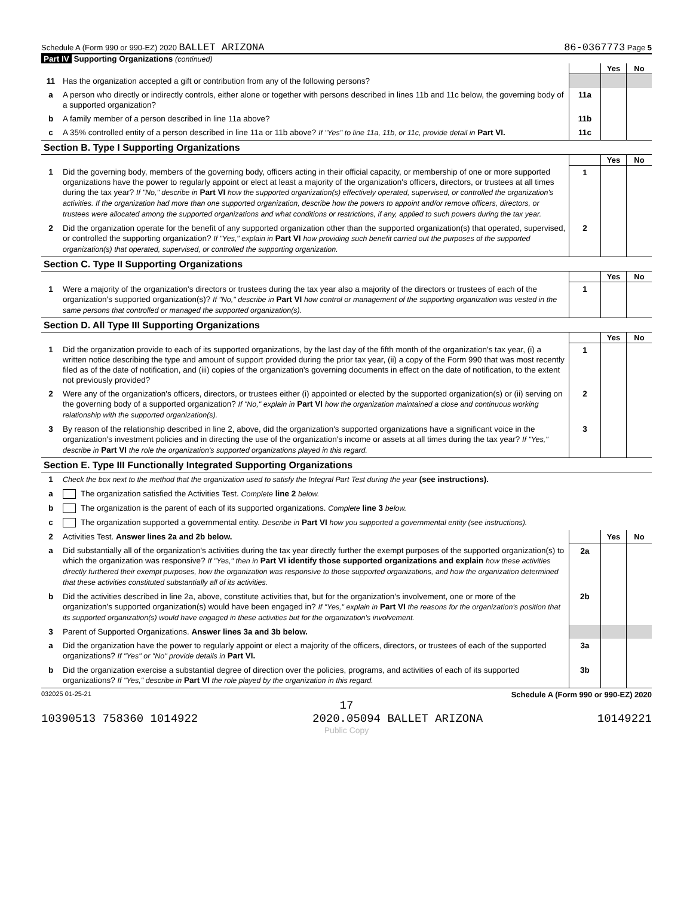Schedule A (Form 990 or 990-EZ) 2020 BALLET ARIZONA 86-0367773 Page 5
Part IV Supporting Organizations (continued)
| | | | Yes | No |
| 11 | Has the organization accepted a gift or contribution from any of the following persons? | | | |
| a | A person who directly or indirectly controls, either alone or together with persons described in lines 11b and 11c below, the governing body of a supported organization? | 11a | | |
| b | A family member of a person described in line 11a above? | 11b | | |
| c | A 35% controlled entity of a person described in line 11a or 11b above? If "Yes" to line 11a, 11b, or 11c, provide detail in Part VI. | 11c | | |
| Section B. Type I Supporting Organizations | | | | |
| | | | Yes | No |
| 1 | Did the governing body, members of the governing body, officers acting in their official capacity, or membership of one or more supported organizations have the power to regularly appoint or elect at least a majority of the organization's officers, directors, or trustees at all times during the tax year? If "No," describe in Part VI how the supported organization(s) effectively operated, supervised, or controlled the organization's activities. If the organization had more than one supported organization, describe how the powers to appoint and/or remove officers, directors, or trustees were allocated among the supported organizations and what conditions or restrictions, if any, applied to such powers during the tax year. | 1 | | |
| 2 | Did the organization operate for the benefit of any supported organization other than the supported organization(s) that operated, supervised, or controlled the supporting organization? If "Yes," explain in Part VI how providing such benefit carried out the purposes of the supported organization(s) that operated, supervised, or controlled the supporting organization. | 2 | | |
| Section C. Type II Supporting Organizations | | | | |
| | | | Yes | No |
| 1 | Were a majority of the organization's directors or trustees during the tax year also a majority of the directors or trustees of each of the organization's supported organization(s)? If "No," describe in Part VI how control or management of the supporting organization was vested in the same persons that controlled or managed the supported organization(s). | 1 | | |
| Section D. All Type III Supporting Organizations | | | | |
| | | | Yes | No |
| 1 | Did the organization provide to each of its supported organizations, by the last day of the fifth month of the organization's tax year, (i) a written notice describing the type and amount of support provided during the prior tax year, (ii) a copy of the Form 990 that was most recently filed as of the date of notification, and (iii) copies of the organization's governing documents in effect on the date of notification, to the extent not previously provided? | 1 | | |
| 2 | Were any of the organization's officers, directors, or trustees either (i) appointed or elected by the supported organization(s) or (ii) serving on the governing body of a supported organization? If "No," explain in Part VI how the organization maintained a close and continuous working relationship with the supported organization(s). | 2 | | |
| 3 | By reason of the relationship described in line 2, above, did the organization's supported organizations have a significant voice in the organization's investment policies and in directing the use of the organization's income or assets at all times during the tax year? If "Yes," describe in Part VI the role the organization's supported organizations played in this regard. | 3 | | |
| Section E. Type III Functionally Integrated Supporting Organizations | | | | |
| 1 | Check the box next to the method that the organization used to satisfy the Integral Part Test during the year (see instructions). | | | |
| a | The organization satisfied the Activities Test. Complete line 2 below. | | | |
| b | The organization is the parent of each of its supported organizations. Complete line 3 below. | | | |
| c | The organization supported a governmental entity. Describe in Part VI how you supported a governmental entity (see instructions). | | | |
| 2 | Activities Test. Answer lines 2a and 2b below. | | Yes | No |
| a | Did substantially all of the organization's activities during the tax year directly further the exempt purposes of the supported organization(s) to which the organization was responsive? If "Yes," then in Part VI identify those supported organizations and explain how these activities directly furthered their exempt purposes, how the organization was responsive to those supported organizations, and how the organization determined that these activities constituted substantially all of its activities. | 2a | | |
| b | Did the activities described in line 2a, above, constitute activities that, but for the organization's involvement, one or more of the organization's supported organization(s) would have been engaged in? If "Yes," explain in Part VI the reasons for the organization's position that its supported organization(s) would have engaged in these activities but for the organization's involvement. | 2b | | |
| 3 | Parent of Supported Organizations. Answer lines 3a and 3b below. | | | |
| a | Did the organization have the power to regularly appoint or elect a majority of the officers, directors, or trustees of each of the supported organizations? If "Yes" or "No" provide details in Part VI. | 3a | | |
| b | Did the organization exercise a substantial degree of direction over the policies, programs, and activities of each of its supported organizations? If "Yes," describe in Part VI the role played by the organization in this regard. | 3b | | |
032025 01-25-21 Schedule A (Form 990 or 990-EZ) 2020
17
10390513 758360 1014922 2020.05094 BALLET ARIZONA 10149221
Public Copy